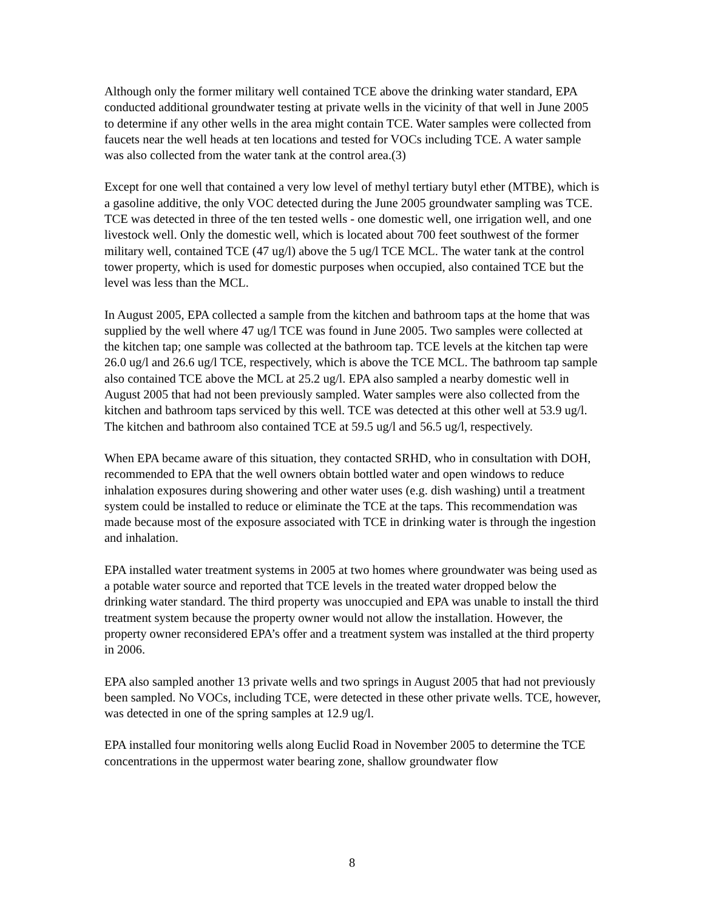Although only the former military well contained TCE above the drinking water standard, EPA conducted additional groundwater testing at private wells in the vicinity of that well in June 2005 to determine if any other wells in the area might contain TCE. Water samples were collected from faucets near the well heads at ten locations and tested for VOCs including TCE. A water sample was also collected from the water tank at the control area.(3)
Except for one well that contained a very low level of methyl tertiary butyl ether (MTBE), which is a gasoline additive, the only VOC detected during the June 2005 groundwater sampling was TCE. TCE was detected in three of the ten tested wells - one domestic well, one irrigation well, and one livestock well. Only the domestic well, which is located about 700 feet southwest of the former military well, contained TCE (47 ug/l) above the 5 ug/l TCE MCL. The water tank at the control tower property, which is used for domestic purposes when occupied, also contained TCE but the level was less than the MCL.
In August 2005, EPA collected a sample from the kitchen and bathroom taps at the home that was supplied by the well where 47 ug/l TCE was found in June 2005. Two samples were collected at the kitchen tap; one sample was collected at the bathroom tap. TCE levels at the kitchen tap were 26.0 ug/l and 26.6 ug/l TCE, respectively, which is above the TCE MCL. The bathroom tap sample also contained TCE above the MCL at 25.2 ug/l. EPA also sampled a nearby domestic well in August 2005 that had not been previously sampled. Water samples were also collected from the kitchen and bathroom taps serviced by this well. TCE was detected at this other well at 53.9 ug/l. The kitchen and bathroom also contained TCE at 59.5 ug/l and 56.5 ug/l, respectively.
When EPA became aware of this situation, they contacted SRHD, who in consultation with DOH, recommended to EPA that the well owners obtain bottled water and open windows to reduce inhalation exposures during showering and other water uses (e.g. dish washing) until a treatment system could be installed to reduce or eliminate the TCE at the taps. This recommendation was made because most of the exposure associated with TCE in drinking water is through the ingestion and inhalation.
EPA installed water treatment systems in 2005 at two homes where groundwater was being used as a potable water source and reported that TCE levels in the treated water dropped below the drinking water standard. The third property was unoccupied and EPA was unable to install the third treatment system because the property owner would not allow the installation. However, the property owner reconsidered EPA’s offer and a treatment system was installed at the third property in 2006.
EPA also sampled another 13 private wells and two springs in August 2005 that had not previously been sampled. No VOCs, including TCE, were detected in these other private wells. TCE, however, was detected in one of the spring samples at 12.9 ug/l.
EPA installed four monitoring wells along Euclid Road in November 2005 to determine the TCE concentrations in the uppermost water bearing zone, shallow groundwater flow
8